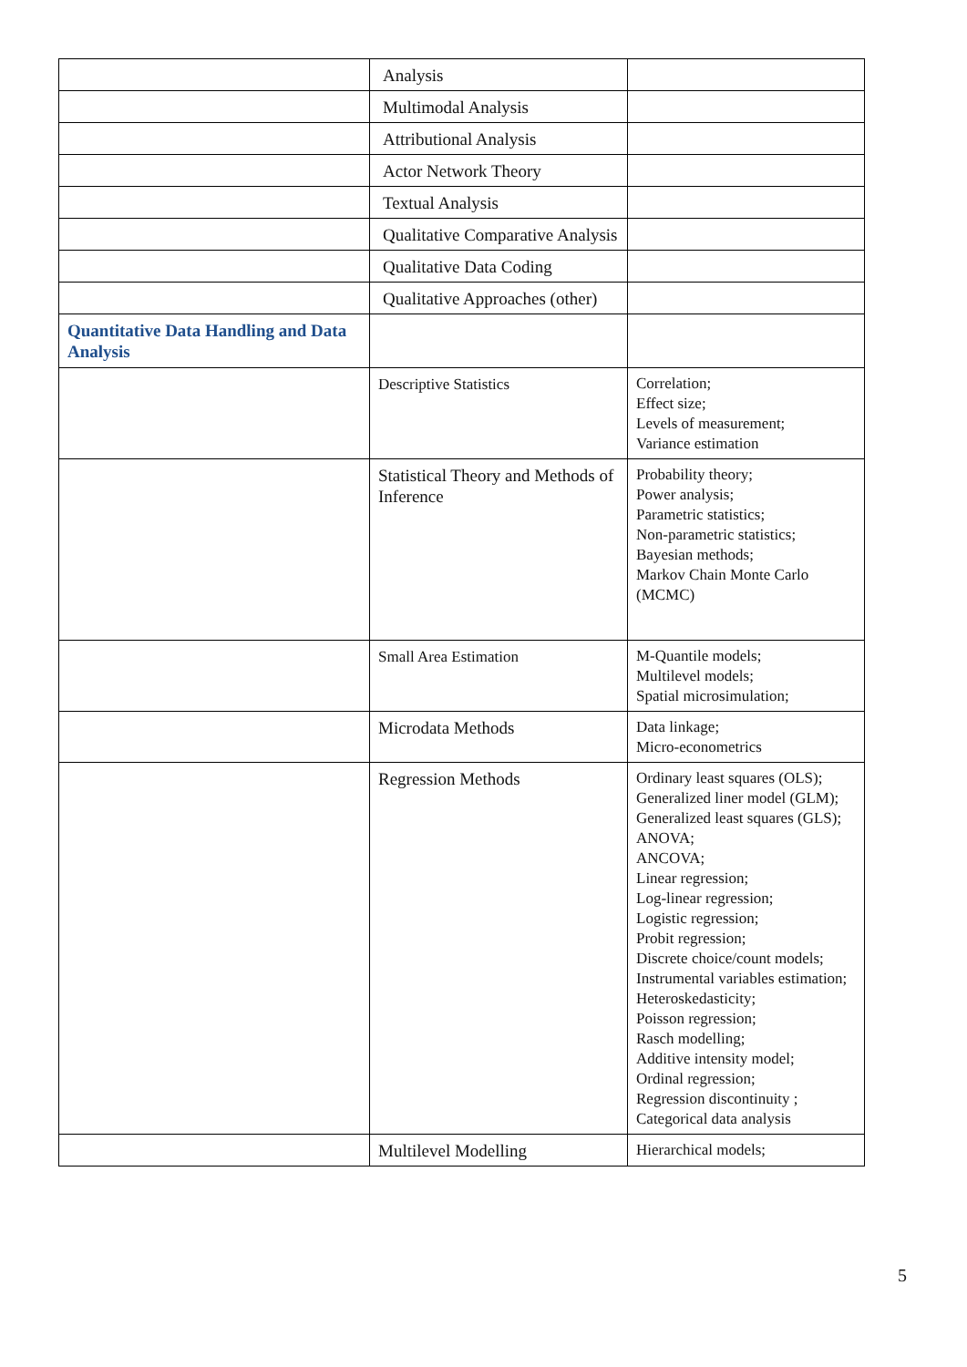| | Analysis | |
| | Multimodal Analysis | |
| | Attributional Analysis | |
| | Actor Network Theory | |
| | Textual Analysis | |
| | Qualitative Comparative Analysis | |
| | Qualitative Data Coding | |
| | Qualitative Approaches (other) | |
| Quantitative Data Handling and Data Analysis | | |
| | Descriptive Statistics | Correlation; Effect size; Levels of measurement; Variance estimation |
| | Statistical Theory and Methods of Inference | Probability theory; Power analysis; Parametric statistics; Non-parametric statistics; Bayesian methods; Markov Chain Monte Carlo (MCMC) |
| | Small Area Estimation | M-Quantile models; Multilevel models; Spatial microsimulation; |
| | Microdata Methods | Data linkage; Micro-econometrics |
| | Regression Methods | Ordinary least squares (OLS); Generalized liner model (GLM); Generalized least squares (GLS); ANOVA; ANCOVA; Linear regression; Log-linear regression; Logistic regression; Probit regression; Discrete choice/count models; Instrumental variables estimation; Heteroskedasticity; Poisson regression; Rasch modelling; Additive intensity model; Ordinal regression; Regression discontinuity ; Categorical data analysis |
| | Multilevel Modelling | Hierarchical models; |
5